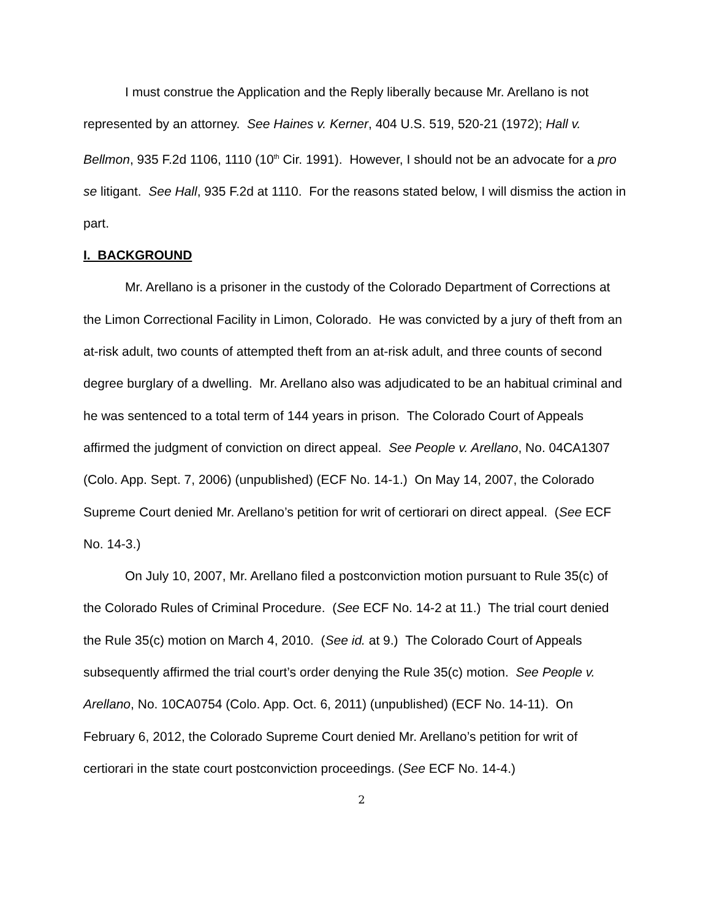I must construe the Application and the Reply liberally because Mr. Arellano is not represented by an attorney. See Haines v. Kerner, 404 U.S. 519, 520-21 (1972); Hall v. Bellmon, 935 F.2d 1106, 1110 (10<sup>th</sup> Cir. 1991). However, I should not be an advocate for a pro se litigant. See Hall, 935 F.2d at 1110. For the reasons stated below, I will dismiss the action in part.
I. BACKGROUND
Mr. Arellano is a prisoner in the custody of the Colorado Department of Corrections at the Limon Correctional Facility in Limon, Colorado. He was convicted by a jury of theft from an at-risk adult, two counts of attempted theft from an at-risk adult, and three counts of second degree burglary of a dwelling. Mr. Arellano also was adjudicated to be an habitual criminal and he was sentenced to a total term of 144 years in prison. The Colorado Court of Appeals affirmed the judgment of conviction on direct appeal. See People v. Arellano, No. 04CA1307 (Colo. App. Sept. 7, 2006) (unpublished) (ECF No. 14-1.) On May 14, 2007, the Colorado Supreme Court denied Mr. Arellano’s petition for writ of certiorari on direct appeal. (See ECF No. 14-3.)
On July 10, 2007, Mr. Arellano filed a postconviction motion pursuant to Rule 35(c) of the Colorado Rules of Criminal Procedure. (See ECF No. 14-2 at 11.) The trial court denied the Rule 35(c) motion on March 4, 2010. (See id. at 9.) The Colorado Court of Appeals subsequently affirmed the trial court’s order denying the Rule 35(c) motion. See People v. Arellano, No. 10CA0754 (Colo. App. Oct. 6, 2011) (unpublished) (ECF No. 14-11). On February 6, 2012, the Colorado Supreme Court denied Mr. Arellano’s petition for writ of certiorari in the state court postconviction proceedings. (See ECF No. 14-4.)
2